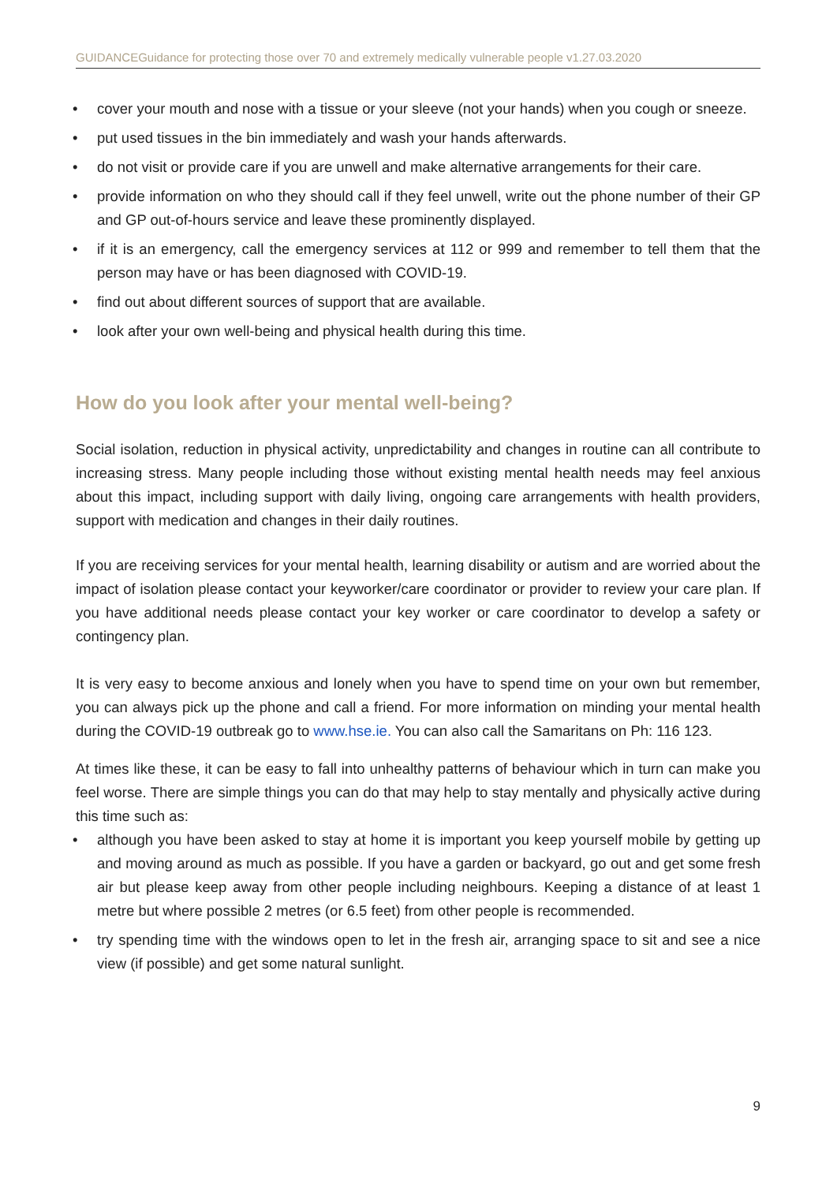GUIDANCEGuidance for protecting those over 70 and extremely medically vulnerable people v1.27.03.2020
• cover your mouth and nose with a tissue or your sleeve (not your hands) when you cough or sneeze.
• put used tissues in the bin immediately and wash your hands afterwards.
• do not visit or provide care if you are unwell and make alternative arrangements for their care.
• provide information on who they should call if they feel unwell, write out the phone number of their GP and GP out-of-hours service and leave these prominently displayed.
• if it is an emergency, call the emergency services at 112 or 999 and remember to tell them that the person may have or has been diagnosed with COVID-19.
• find out about different sources of support that are available.
• look after your own well-being and physical health during this time.
How do you look after your mental well-being?
Social isolation, reduction in physical activity, unpredictability and changes in routine can all contribute to increasing stress. Many people including those without existing mental health needs may feel anxious about this impact, including support with daily living, ongoing care arrangements with health providers, support with medication and changes in their daily routines.
If you are receiving services for your mental health, learning disability or autism and are worried about the impact of isolation please contact your keyworker/care coordinator or provider to review your care plan. If you have additional needs please contact your key worker or care coordinator to develop a safety or contingency plan.
It is very easy to become anxious and lonely when you have to spend time on your own but remember, you can always pick up the phone and call a friend. For more information on minding your mental health during the COVID-19 outbreak go to www.hse.ie. You can also call the Samaritans on Ph: 116 123.
At times like these, it can be easy to fall into unhealthy patterns of behaviour which in turn can make you feel worse. There are simple things you can do that may help to stay mentally and physically active during this time such as:
• although you have been asked to stay at home it is important you keep yourself mobile by getting up and moving around as much as possible. If you have a garden or backyard, go out and get some fresh air but please keep away from other people including neighbours. Keeping a distance of at least 1 metre but where possible 2 metres (or 6.5 feet) from other people is recommended.
• try spending time with the windows open to let in the fresh air, arranging space to sit and see a nice view (if possible) and get some natural sunlight.
9